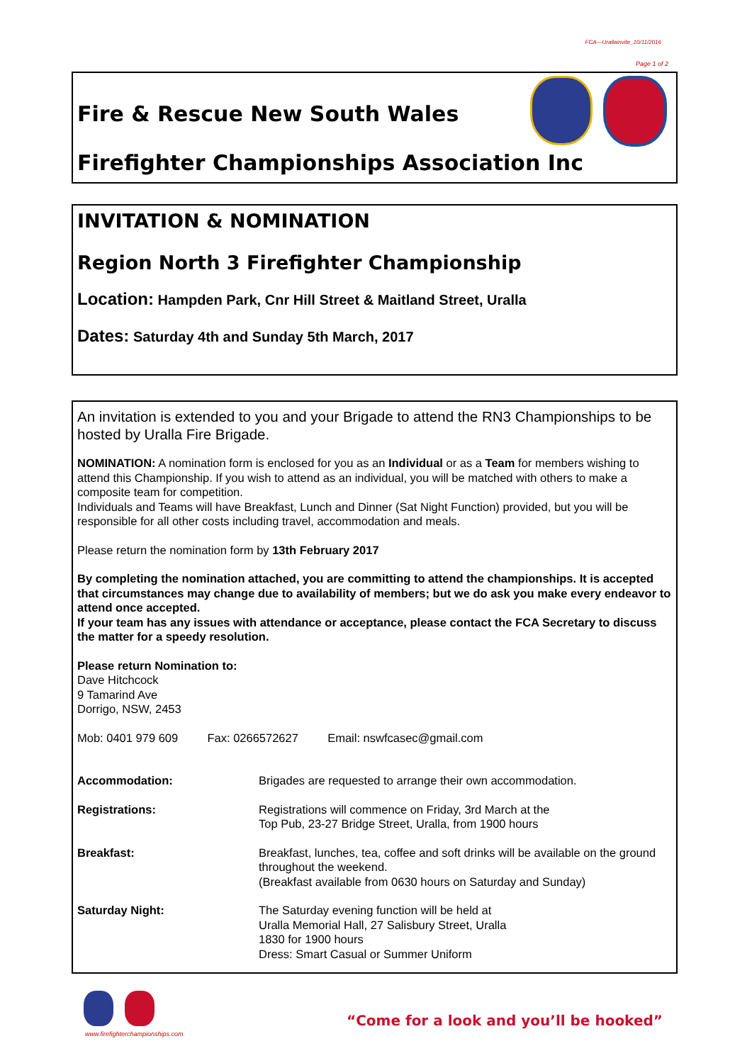FCA—Urallainvite_10/11/2016
Page 1 of 2
Fire & Rescue New South Wales
Firefighter Championships Association Inc
INVITATION & NOMINATION
Region North 3 Firefighter Championship
Location: Hampden Park, Cnr Hill Street & Maitland Street, Uralla
Dates: Saturday 4th and Sunday 5th March, 2017
An invitation is extended to you and your Brigade to attend the RN3 Championships to be hosted by Uralla Fire Brigade.
NOMINATION: A nomination form is enclosed for you as an Individual or as a Team for members wishing to attend this Championship. If you wish to attend as an individual, you will be matched with others to make a composite team for competition.
Individuals and Teams will have Breakfast, Lunch and Dinner (Sat Night Function) provided, but you will be responsible for all other costs including travel, accommodation and meals.
Please return the nomination form by 13th February 2017
By completing the nomination attached, you are committing to attend the championships. It is accepted that circumstances may change due to availability of members; but we do ask you make every endeavor to attend once accepted.
If your team has any issues with attendance or acceptance, please contact the FCA Secretary to discuss the matter for a speedy resolution.
Please return Nomination to:
Dave Hitchcock
9 Tamarind Ave
Dorrigo, NSW, 2453
Mob: 0401 979 609 Fax: 0266572627 Email: nswfcasec@gmail.com
Accommodation: Brigades are requested to arrange their own accommodation.
Registrations: Registrations will commence on Friday, 3rd March at the
Top Pub, 23-27 Bridge Street, Uralla, from 1900 hours
Breakfast: Breakfast, lunches, tea, coffee and soft drinks will be available on the ground throughout the weekend.
(Breakfast available from 0630 hours on Saturday and Sunday)
Saturday Night: The Saturday evening function will be held at
Uralla Memorial Hall, 27 Salisbury Street, Uralla
1830 for 1900 hours
Dress: Smart Casual or Summer Uniform
www.firefighterchampionships.com
“Come for a look and you’ll be hooked”